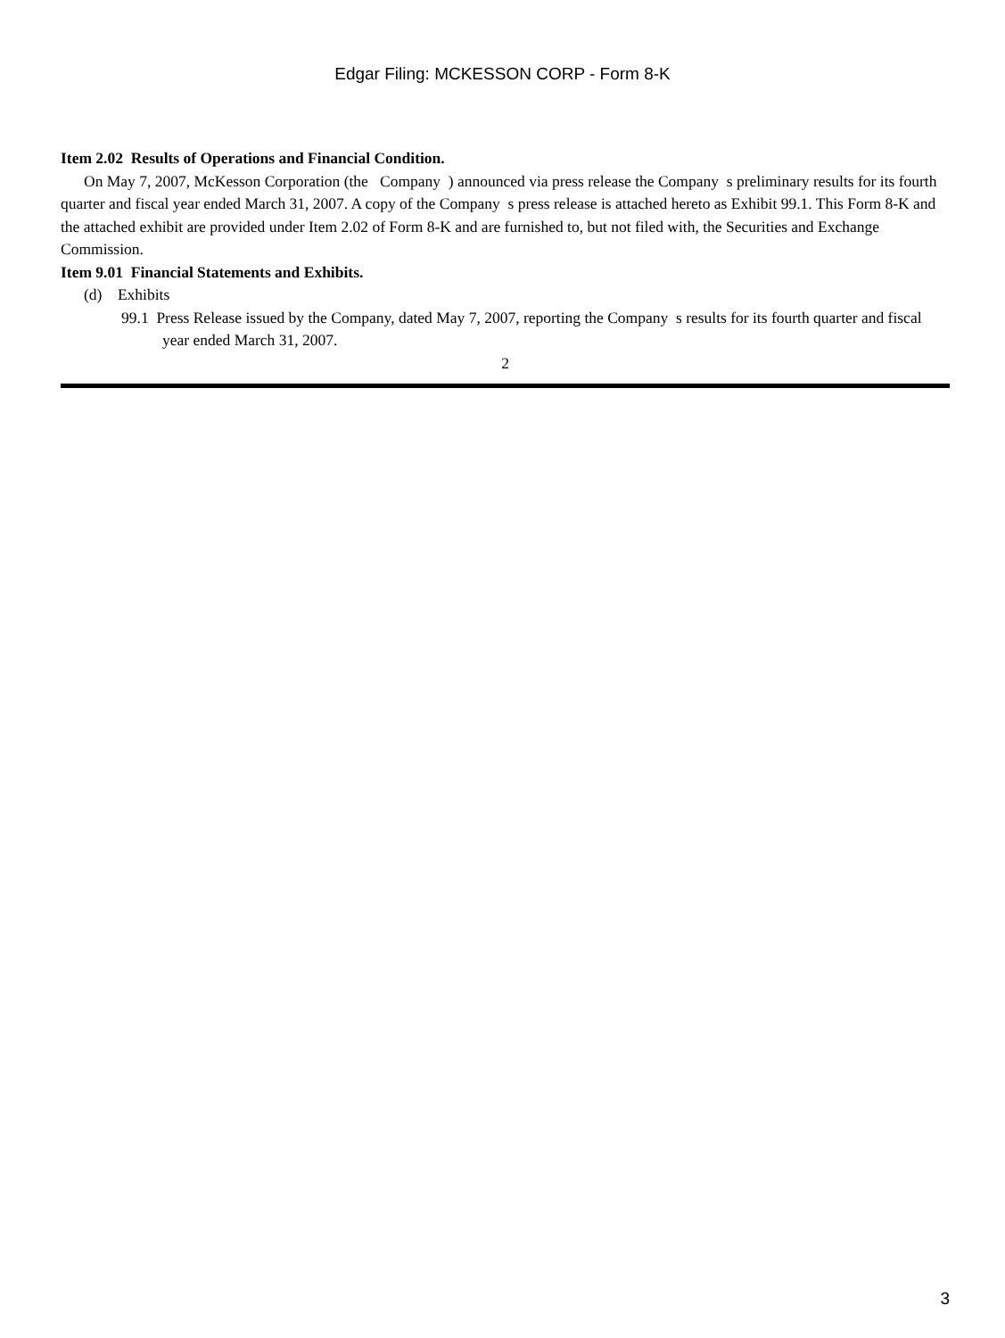Edgar Filing: MCKESSON CORP - Form 8-K
Item 2.02 Results of Operations and Financial Condition.
On May 7, 2007, McKesson Corporation (the Company ) announced via press release the Company s preliminary results for its fourth quarter and fiscal year ended March 31, 2007. A copy of the Company s press release is attached hereto as Exhibit 99.1. This Form 8-K and the attached exhibit are provided under Item 2.02 of Form 8-K and are furnished to, but not filed with, the Securities and Exchange Commission.
Item 9.01 Financial Statements and Exhibits.
(d) Exhibits
99.1 Press Release issued by the Company, dated May 7, 2007, reporting the Company s results for its fourth quarter and fiscal year ended March 31, 2007.
2
3